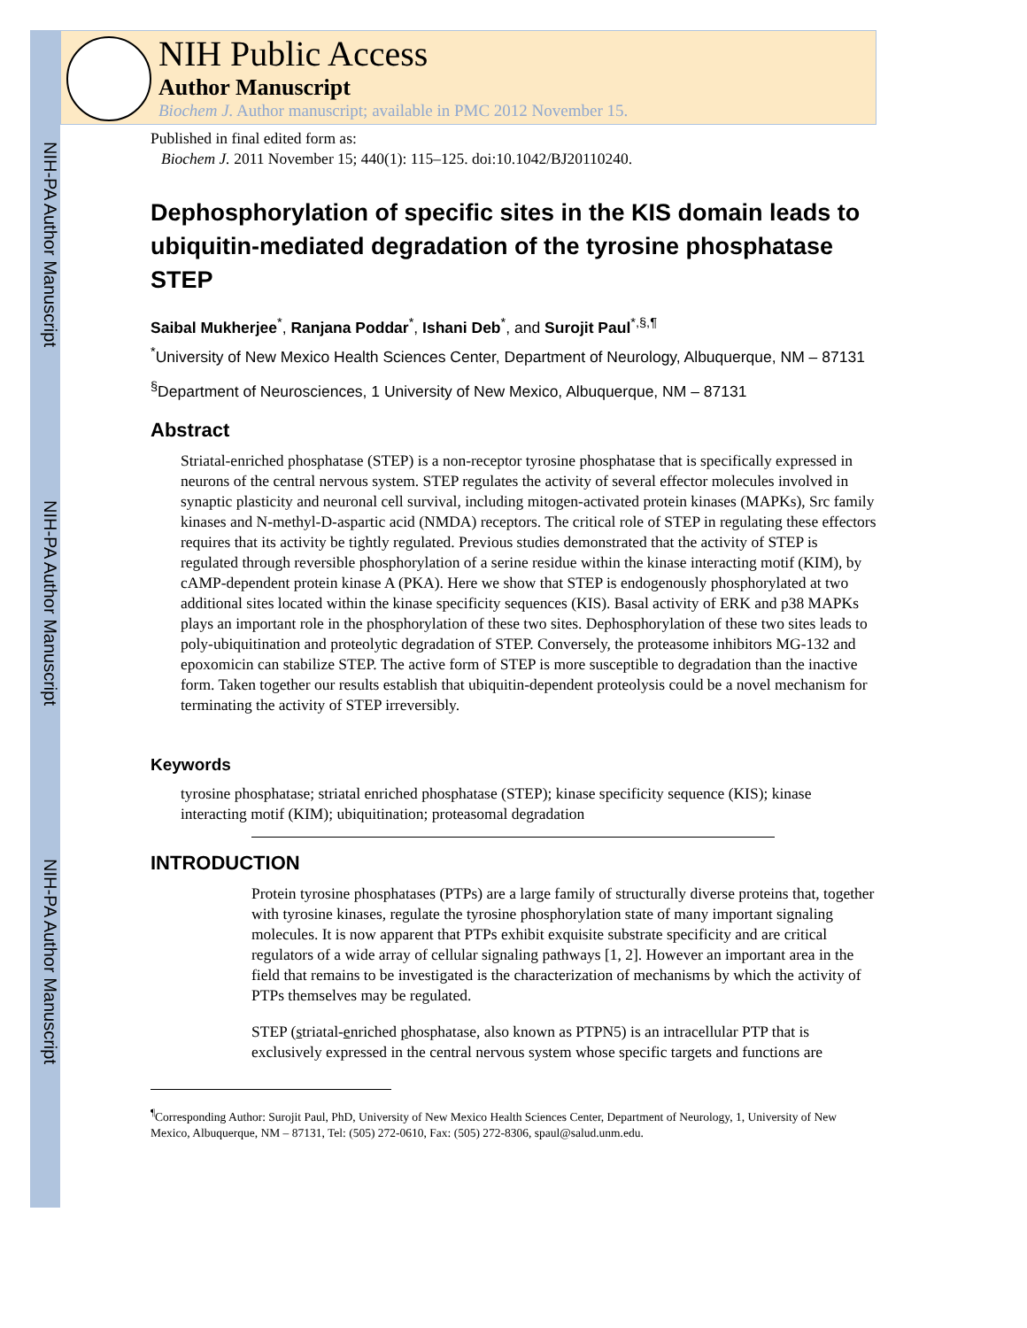NIH-PA Author Manuscript
NIH-PA Author Manuscript
NIH-PA Author Manuscript
NIH Public Access
Author Manuscript
Biochem J. Author manuscript; available in PMC 2012 November 15.
Published in final edited form as:
Biochem J. 2011 November 15; 440(1): 115–125. doi:10.1042/BJ20110240.
Dephosphorylation of specific sites in the KIS domain leads to ubiquitin-mediated degradation of the tyrosine phosphatase STEP
Saibal Mukherjee<sup>*</sup>, Ranjana Poddar<sup>*</sup>, Ishani Deb<sup>*</sup>, and Surojit Paul<sup>*,§,¶</sup>
<sup>*</sup> University of New Mexico Health Sciences Center, Department of Neurology, Albuquerque, NM – 87131
<sup>§</sup> Department of Neurosciences, 1 University of New Mexico, Albuquerque, NM – 87131
Abstract
Striatal-enriched phosphatase (STEP) is a non-receptor tyrosine phosphatase that is specifically expressed in neurons of the central nervous system. STEP regulates the activity of several effector molecules involved in synaptic plasticity and neuronal cell survival, including mitogen-activated protein kinases (MAPKs), Src family kinases and N-methyl-D-aspartic acid (NMDA) receptors. The critical role of STEP in regulating these effectors requires that its activity be tightly regulated. Previous studies demonstrated that the activity of STEP is regulated through reversible phosphorylation of a serine residue within the kinase interacting motif (KIM), by cAMP-dependent protein kinase A (PKA). Here we show that STEP is endogenously phosphorylated at two additional sites located within the kinase specificity sequences (KIS). Basal activity of ERK and p38 MAPKs plays an important role in the phosphorylation of these two sites. Dephosphorylation of these two sites leads to poly-ubiquitination and proteolytic degradation of STEP. Conversely, the proteasome inhibitors MG-132 and epoxomicin can stabilize STEP. The active form of STEP is more susceptible to degradation than the inactive form. Taken together our results establish that ubiquitin-dependent proteolysis could be a novel mechanism for terminating the activity of STEP irreversibly.
Keywords
tyrosine phosphatase; striatal enriched phosphatase (STEP); kinase specificity sequence (KIS); kinase interacting motif (KIM); ubiquitination; proteasomal degradation
INTRODUCTION
Protein tyrosine phosphatases (PTPs) are a large family of structurally diverse proteins that, together with tyrosine kinases, regulate the tyrosine phosphorylation state of many important signaling molecules. It is now apparent that PTPs exhibit exquisite substrate specificity and are critical regulators of a wide array of cellular signaling pathways [1, 2]. However an important area in the field that remains to be investigated is the characterization of mechanisms by which the activity of PTPs themselves may be regulated.
STEP (striatal-enriched phosphatase, also known as PTPN5) is an intracellular PTP that is exclusively expressed in the central nervous system whose specific targets and functions are
<sup>¶</sup> Corresponding Author: Surojit Paul, PhD, University of New Mexico Health Sciences Center, Department of Neurology, 1, University of New Mexico, Albuquerque, NM – 87131, Tel: (505) 272-0610, Fax: (505) 272-8306, spaul@salud.unm.edu.